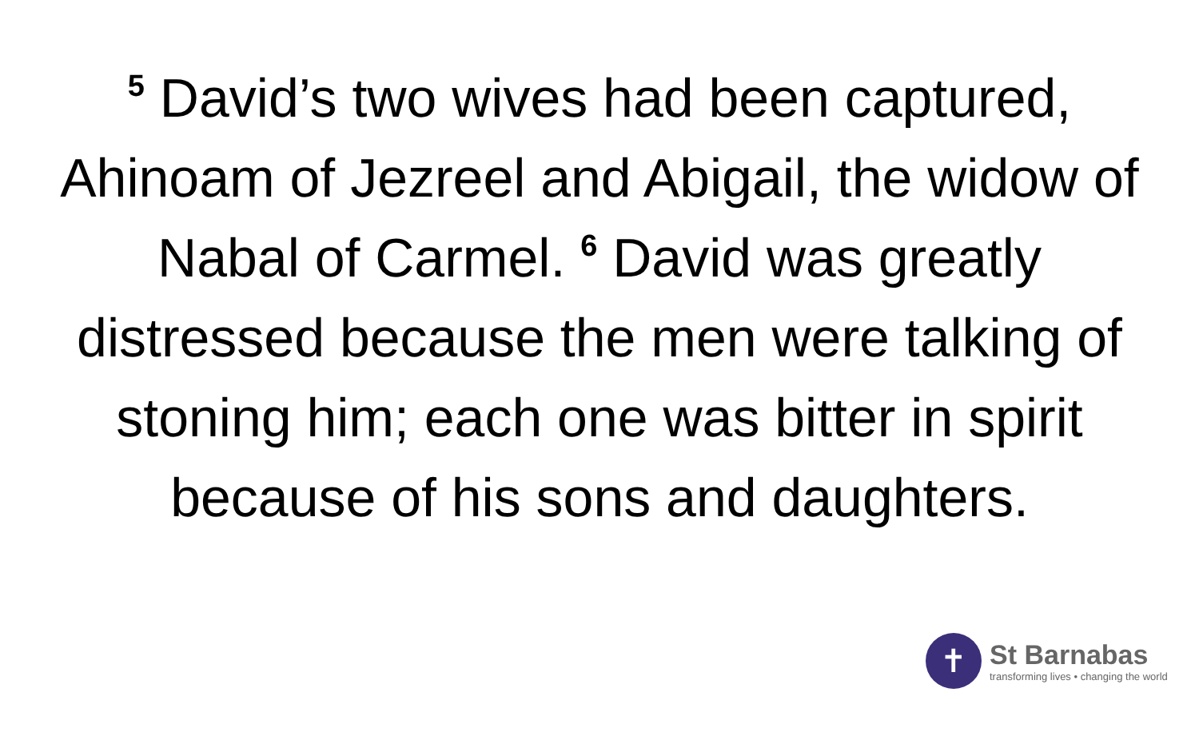<sup>5</sup> David’s two wives had been captured, Ahinoam of Jezreel and Abigail, the widow of Nabal of Carmel. <sup>6</sup> David was greatly distressed because the men were talking of stoning him; each one was bitter in spirit because of his sons and daughters.
✝
St Barnabas
transforming lives • changing the world